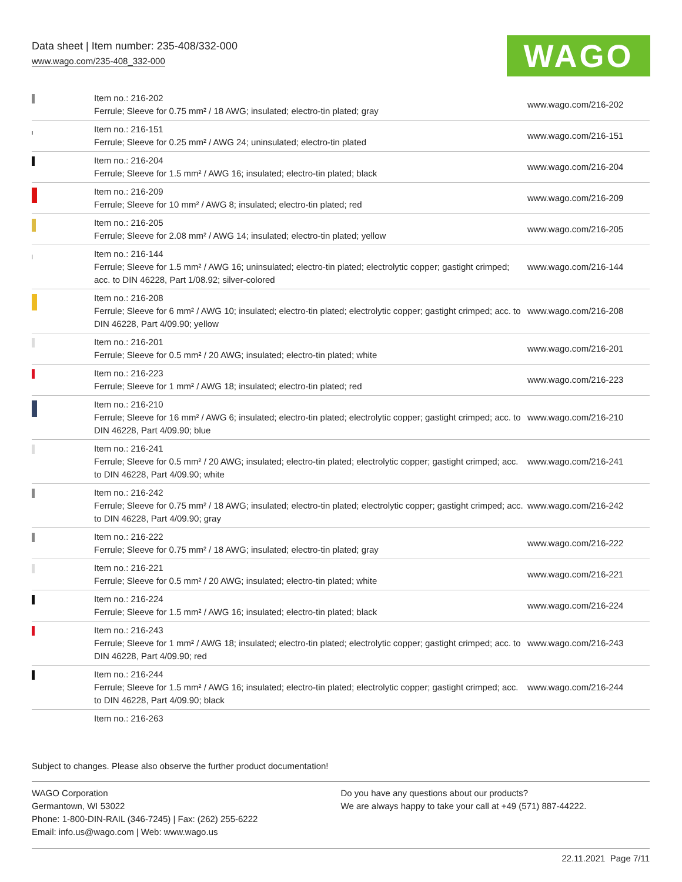Data sheet | Item number: 235-408/332-000
www.wago.com/235-408_332-000
WAGO
| | Item no.: 216-202 Ferrule; Sleeve for 0.75 mm² / 18 AWG; insulated; electro-tin plated; gray | www.wago.com/216-202 |
| | Item no.: 216-151 Ferrule; Sleeve for 0.25 mm² / AWG 24; uninsulated; electro-tin plated | www.wago.com/216-151 |
| | Item no.: 216-204 Ferrule; Sleeve for 1.5 mm² / AWG 16; insulated; electro-tin plated; black | www.wago.com/216-204 |
| | Item no.: 216-209 Ferrule; Sleeve for 10 mm² / AWG 8; insulated; electro-tin plated; red | www.wago.com/216-209 |
| | Item no.: 216-205 Ferrule; Sleeve for 2.08 mm² / AWG 14; insulated; electro-tin plated; yellow | www.wago.com/216-205 |
| | Item no.: 216-144 Ferrule; Sleeve for 1.5 mm² / AWG 16; uninsulated; electro-tin plated; electrolytic copper; gastight crimped; acc. to DIN 46228, Part 1/08.92; silver-colored | www.wago.com/216-144 |
| | Item no.: 216-208 Ferrule; Sleeve for 6 mm² / AWG 10; insulated; electro-tin plated; electrolytic copper; gastight crimped; acc. to DIN 46228, Part 4/09.90; yellow | www.wago.com/216-208 |
| | Item no.: 216-201 Ferrule; Sleeve for 0.5 mm² / 20 AWG; insulated; electro-tin plated; white | www.wago.com/216-201 |
| | Item no.: 216-223 Ferrule; Sleeve for 1 mm² / AWG 18; insulated; electro-tin plated; red | www.wago.com/216-223 |
| | Item no.: 216-210 Ferrule; Sleeve for 16 mm² / AWG 6; insulated; electro-tin plated; electrolytic copper; gastight crimped; acc. to DIN 46228, Part 4/09.90; blue | www.wago.com/216-210 |
| | Item no.: 216-241 Ferrule; Sleeve for 0.5 mm² / 20 AWG; insulated; electro-tin plated; electrolytic copper; gastight crimped; acc. to DIN 46228, Part 4/09.90; white | www.wago.com/216-241 |
| | Item no.: 216-242 Ferrule; Sleeve for 0.75 mm² / 18 AWG; insulated; electro-tin plated; electrolytic copper; gastight crimped; acc. to DIN 46228, Part 4/09.90; gray | www.wago.com/216-242 |
| | Item no.: 216-222 Ferrule; Sleeve for 0.75 mm² / 18 AWG; insulated; electro-tin plated; gray | www.wago.com/216-222 |
| | Item no.: 216-221 Ferrule; Sleeve for 0.5 mm² / 20 AWG; insulated; electro-tin plated; white | www.wago.com/216-221 |
| | Item no.: 216-224 Ferrule; Sleeve for 1.5 mm² / AWG 16; insulated; electro-tin plated; black | www.wago.com/216-224 |
| | Item no.: 216-243 Ferrule; Sleeve for 1 mm² / AWG 18; insulated; electro-tin plated; electrolytic copper; gastight crimped; acc. to DIN 46228, Part 4/09.90; red | www.wago.com/216-243 |
| | Item no.: 216-244 Ferrule; Sleeve for 1.5 mm² / AWG 16; insulated; electro-tin plated; electrolytic copper; gastight crimped; acc. to DIN 46228, Part 4/09.90; black | www.wago.com/216-244 |
| | Item no.: 216-263 | |
Subject to changes. Please also observe the further product documentation!
WAGO Corporation
Germantown, WI 53022
Phone: 1-800-DIN-RAIL (346-7245) | Fax: (262) 255-6222
Email: info.us@wago.com | Web: www.wago.us
Do you have any questions about our products?
We are always happy to take your call at +49 (571) 887-44222.
22.11.2021 Page 7/11